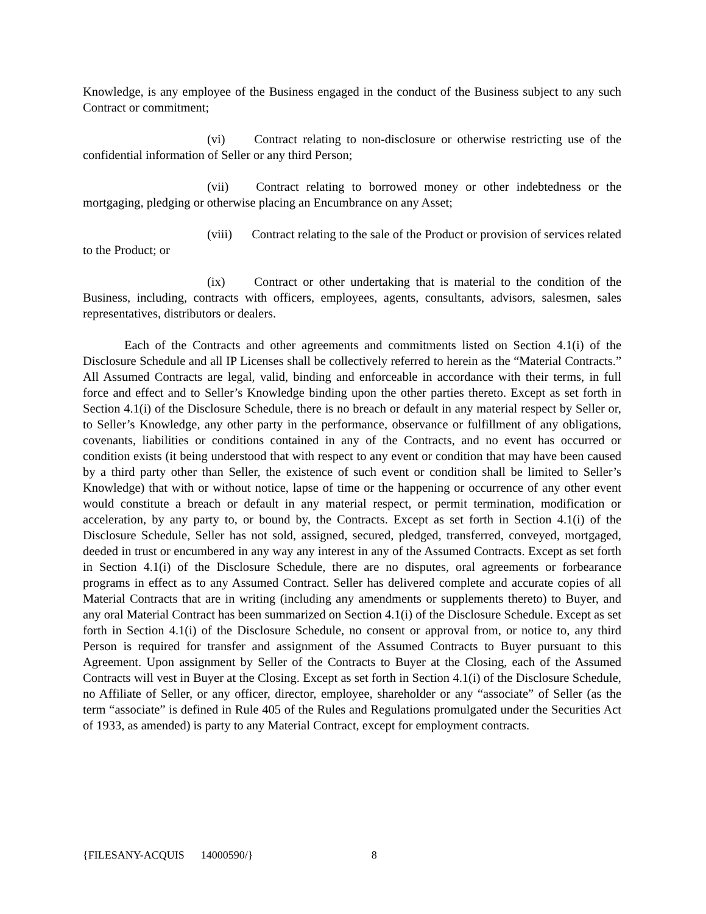Knowledge, is any employee of the Business engaged in the conduct of the Business subject to any such Contract or commitment;
(vi) Contract relating to non-disclosure or otherwise restricting use of the confidential information of Seller or any third Person;
(vii) Contract relating to borrowed money or other indebtedness or the mortgaging, pledging or otherwise placing an Encumbrance on any Asset;
(viii) Contract relating to the sale of the Product or provision of services related to the Product; or
(ix) Contract or other undertaking that is material to the condition of the Business, including, contracts with officers, employees, agents, consultants, advisors, salesmen, sales representatives, distributors or dealers.
Each of the Contracts and other agreements and commitments listed on Section 4.1(i) of the Disclosure Schedule and all IP Licenses shall be collectively referred to herein as the “Material Contracts.” All Assumed Contracts are legal, valid, binding and enforceable in accordance with their terms, in full force and effect and to Seller’s Knowledge binding upon the other parties thereto. Except as set forth in Section 4.1(i) of the Disclosure Schedule, there is no breach or default in any material respect by Seller or, to Seller’s Knowledge, any other party in the performance, observance or fulfillment of any obligations, covenants, liabilities or conditions contained in any of the Contracts, and no event has occurred or condition exists (it being understood that with respect to any event or condition that may have been caused by a third party other than Seller, the existence of such event or condition shall be limited to Seller’s Knowledge) that with or without notice, lapse of time or the happening or occurrence of any other event would constitute a breach or default in any material respect, or permit termination, modification or acceleration, by any party to, or bound by, the Contracts. Except as set forth in Section 4.1(i) of the Disclosure Schedule, Seller has not sold, assigned, secured, pledged, transferred, conveyed, mortgaged, deeded in trust or encumbered in any way any interest in any of the Assumed Contracts. Except as set forth in Section 4.1(i) of the Disclosure Schedule, there are no disputes, oral agreements or forbearance programs in effect as to any Assumed Contract. Seller has delivered complete and accurate copies of all Material Contracts that are in writing (including any amendments or supplements thereto) to Buyer, and any oral Material Contract has been summarized on Section 4.1(i) of the Disclosure Schedule. Except as set forth in Section 4.1(i) of the Disclosure Schedule, no consent or approval from, or notice to, any third Person is required for transfer and assignment of the Assumed Contracts to Buyer pursuant to this Agreement. Upon assignment by Seller of the Contracts to Buyer at the Closing, each of the Assumed Contracts will vest in Buyer at the Closing. Except as set forth in Section 4.1(i) of the Disclosure Schedule, no Affiliate of Seller, or any officer, director, employee, shareholder or any “associate” of Seller (as the term “associate” is defined in Rule 405 of the Rules and Regulations promulgated under the Securities Act of 1933, as amended) is party to any Material Contract, except for employment contracts.
{FILESANY-ACQUIS 14000590/} 8